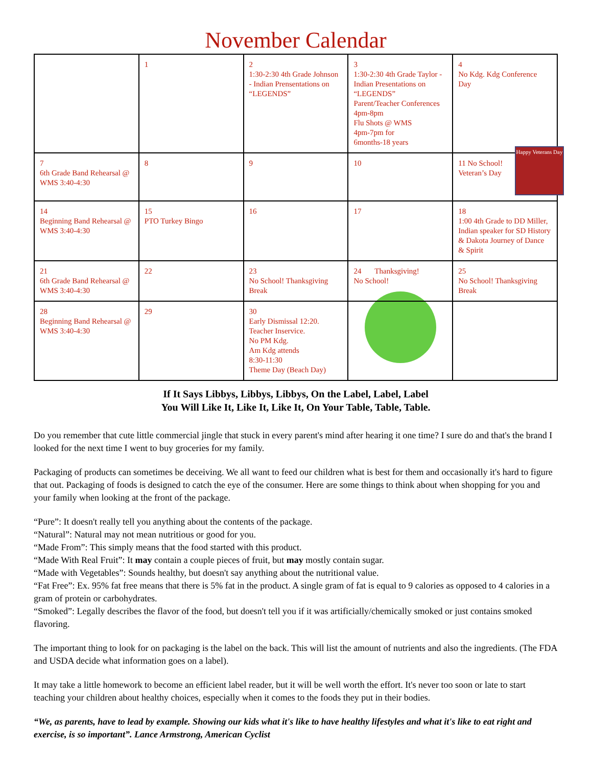November Calendar
| | 1 | 2 1:30-2:30 4th Grade Johnson - Indian Prensentations on “LEGENDS” | 3 1:30-2:30 4th Grade Taylor - Indian Presentations on “LEGENDS” Parent/Teacher Conferences 4pm-8pm Flu Shots @ WMS 4pm-7pm for 6months-18 years | 4 No Kdg. Kdg Conference Day |
| 7 6th Grade Band Rehearsal @ WMS 3:40-4:30 | 8 | 9 | 10 | Happy Veterans Day 11 No School! Veteran’s Day |
| 14 Beginning Band Rehearsal @ WMS 3:40-4:30 | 15 PTO Turkey Bingo | 16 | 17 | 18 1:00 4th Grade to DD Miller, Indian speaker for SD History & Dakota Journey of Dance & Spirit |
| 21 6th Grade Band Rehearsal @ WMS 3:40-4:30 | 22 | 23 No School! Thanksgiving Break | 24 Thanksgiving! No School! | 25 No School! Thanksgiving Break |
| 28 Beginning Band Rehearsal @ WMS 3:40-4:30 | 29 | 30 Early Dismissal 12:20. Teacher Inservice. No PM Kdg. Am Kdg attends 8:30-11:30 Theme Day (Beach Day) | | |
If It Says Libbys, Libbys, Libbys, On the Label, Label, Label
You Will Like It, Like It, Like It, On Your Table, Table, Table.
Do you remember that cute little commercial jingle that stuck in every parent's mind after hearing it one time? I sure do and that's the brand I looked for the next time I went to buy groceries for my family.
Packaging of products can sometimes be deceiving. We all want to feed our children what is best for them and occasionally it's hard to figure that out. Packaging of foods is designed to catch the eye of the consumer. Here are some things to think about when shopping for you and your family when looking at the front of the package.
“Pure”: It doesn't really tell you anything about the contents of the package.
“Natural”: Natural may not mean nutritious or good for you.
“Made From”: This simply means that the food started with this product.
“Made With Real Fruit”: It may contain a couple pieces of fruit, but may mostly contain sugar.
“Made with Vegetables”: Sounds healthy, but doesn't say anything about the nutritional value.
“Fat Free”: Ex. 95% fat free means that there is 5% fat in the product. A single gram of fat is equal to 9 calories as opposed to 4 calories in a gram of protein or carbohydrates.
“Smoked”: Legally describes the flavor of the food, but doesn't tell you if it was artificially/chemically smoked or just contains smoked flavoring.
The important thing to look for on packaging is the label on the back. This will list the amount of nutrients and also the ingredients. (The FDA and USDA decide what information goes on a label).
It may take a little homework to become an efficient label reader, but it will be well worth the effort. It's never too soon or late to start teaching your children about healthy choices, especially when it comes to the foods they put in their bodies.
“We, as parents, have to lead by example. Showing our kids what it's like to have healthy lifestyles and what it's like to eat right and exercise, is so important”. Lance Armstrong, American Cyclist